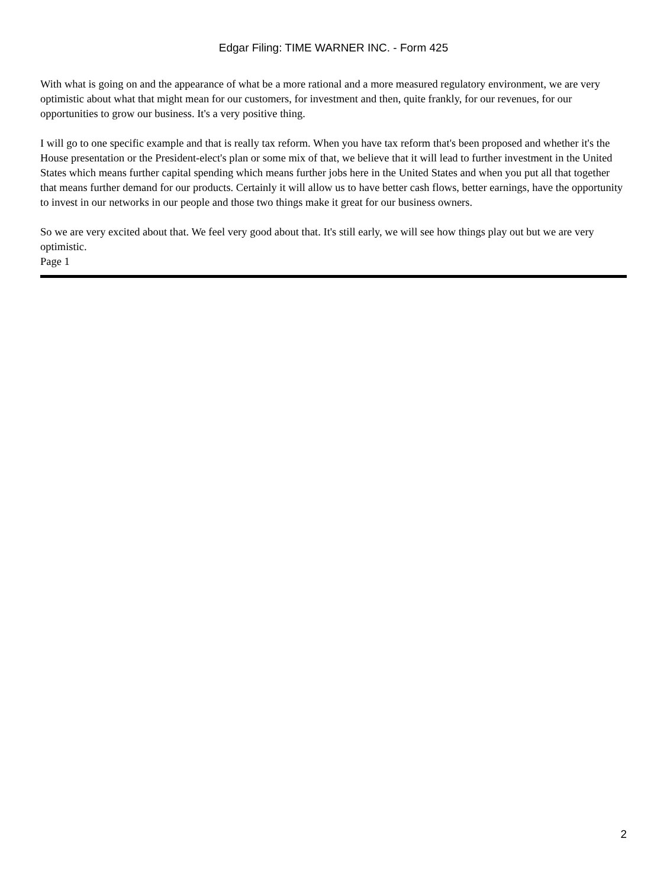Edgar Filing: TIME WARNER INC. - Form 425
With what is going on and the appearance of what be a more rational and a more measured regulatory environment, we are very optimistic about what that might mean for our customers, for investment and then, quite frankly, for our revenues, for our opportunities to grow our business. It's a very positive thing.
I will go to one specific example and that is really tax reform. When you have tax reform that's been proposed and whether it's the House presentation or the President-elect's plan or some mix of that, we believe that it will lead to further investment in the United States which means further capital spending which means further jobs here in the United States and when you put all that together that means further demand for our products. Certainly it will allow us to have better cash flows, better earnings, have the opportunity to invest in our networks in our people and those two things make it great for our business owners.
So we are very excited about that. We feel very good about that. It's still early, we will see how things play out but we are very optimistic.
Page 1
2